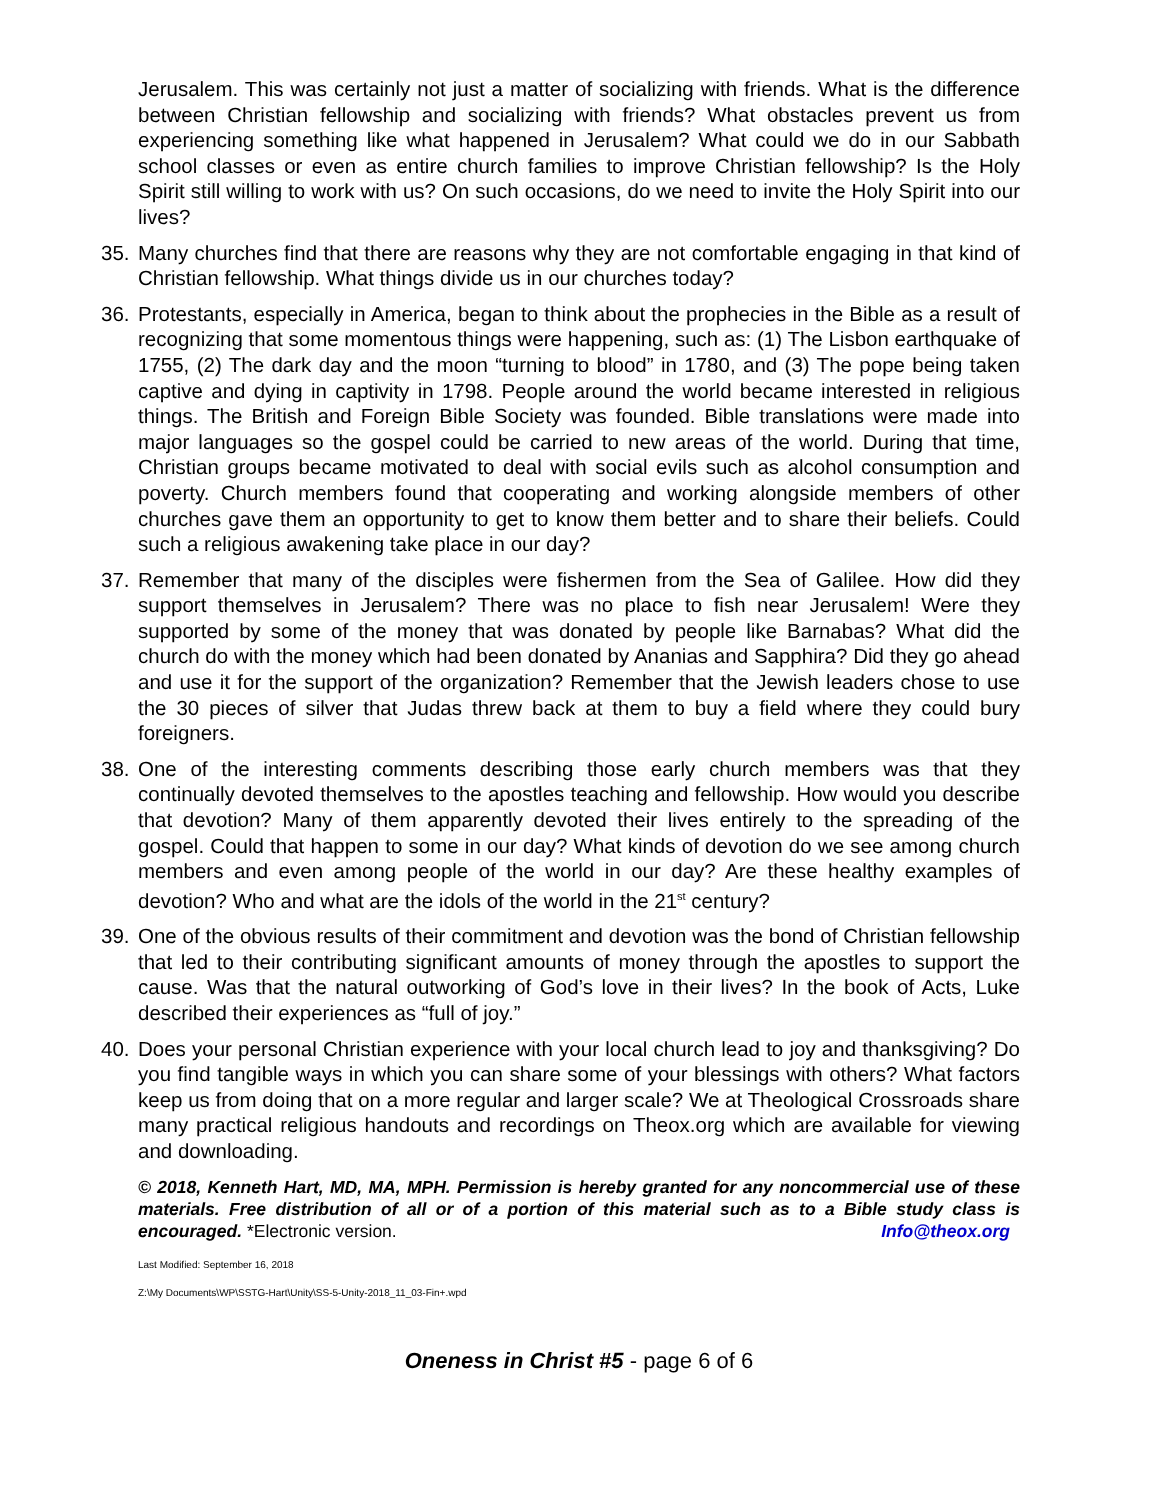Jerusalem. This was certainly not just a matter of socializing with friends. What is the difference between Christian fellowship and socializing with friends? What obstacles prevent us from experiencing something like what happened in Jerusalem? What could we do in our Sabbath school classes or even as entire church families to improve Christian fellowship? Is the Holy Spirit still willing to work with us? On such occasions, do we need to invite the Holy Spirit into our lives?
35. Many churches find that there are reasons why they are not comfortable engaging in that kind of Christian fellowship. What things divide us in our churches today?
36. Protestants, especially in America, began to think about the prophecies in the Bible as a result of recognizing that some momentous things were happening, such as: (1) The Lisbon earthquake of 1755, (2) The dark day and the moon “turning to blood” in 1780, and (3) The pope being taken captive and dying in captivity in 1798. People around the world became interested in religious things. The British and Foreign Bible Society was founded. Bible translations were made into major languages so the gospel could be carried to new areas of the world. During that time, Christian groups became motivated to deal with social evils such as alcohol consumption and poverty. Church members found that cooperating and working alongside members of other churches gave them an opportunity to get to know them better and to share their beliefs. Could such a religious awakening take place in our day?
37. Remember that many of the disciples were fishermen from the Sea of Galilee. How did they support themselves in Jerusalem? There was no place to fish near Jerusalem! Were they supported by some of the money that was donated by people like Barnabas? What did the church do with the money which had been donated by Ananias and Sapphira? Did they go ahead and use it for the support of the organization? Remember that the Jewish leaders chose to use the 30 pieces of silver that Judas threw back at them to buy a field where they could bury foreigners.
38. One of the interesting comments describing those early church members was that they continually devoted themselves to the apostles teaching and fellowship. How would you describe that devotion? Many of them apparently devoted their lives entirely to the spreading of the gospel. Could that happen to some in our day? What kinds of devotion do we see among church members and even among people of the world in our day? Are these healthy examples of devotion? Who and what are the idols of the world in the 21<sup>st</sup> century?
39. One of the obvious results of their commitment and devotion was the bond of Christian fellowship that led to their contributing significant amounts of money through the apostles to support the cause. Was that the natural outworking of God’s love in their lives? In the book of Acts, Luke described their experiences as “full of joy.”
40. Does your personal Christian experience with your local church lead to joy and thanksgiving? Do you find tangible ways in which you can share some of your blessings with others? What factors keep us from doing that on a more regular and larger scale? We at Theological Crossroads share many practical religious handouts and recordings on Theox.org which are available for viewing and downloading.
© 2018, Kenneth Hart, MD, MA, MPH. Permission is hereby granted for any noncommercial use of these materials. Free distribution of all or of a portion of this material such as to a Bible study class is encouraged. *Electronic version. Info@theox.org
Last Modified: September 16, 2018
Z:\My Documents\WP\SSTG-Hart\Unity\SS-5-Unity-2018_11_03-Fin+.wpd
Oneness in Christ #5 - page 6 of 6